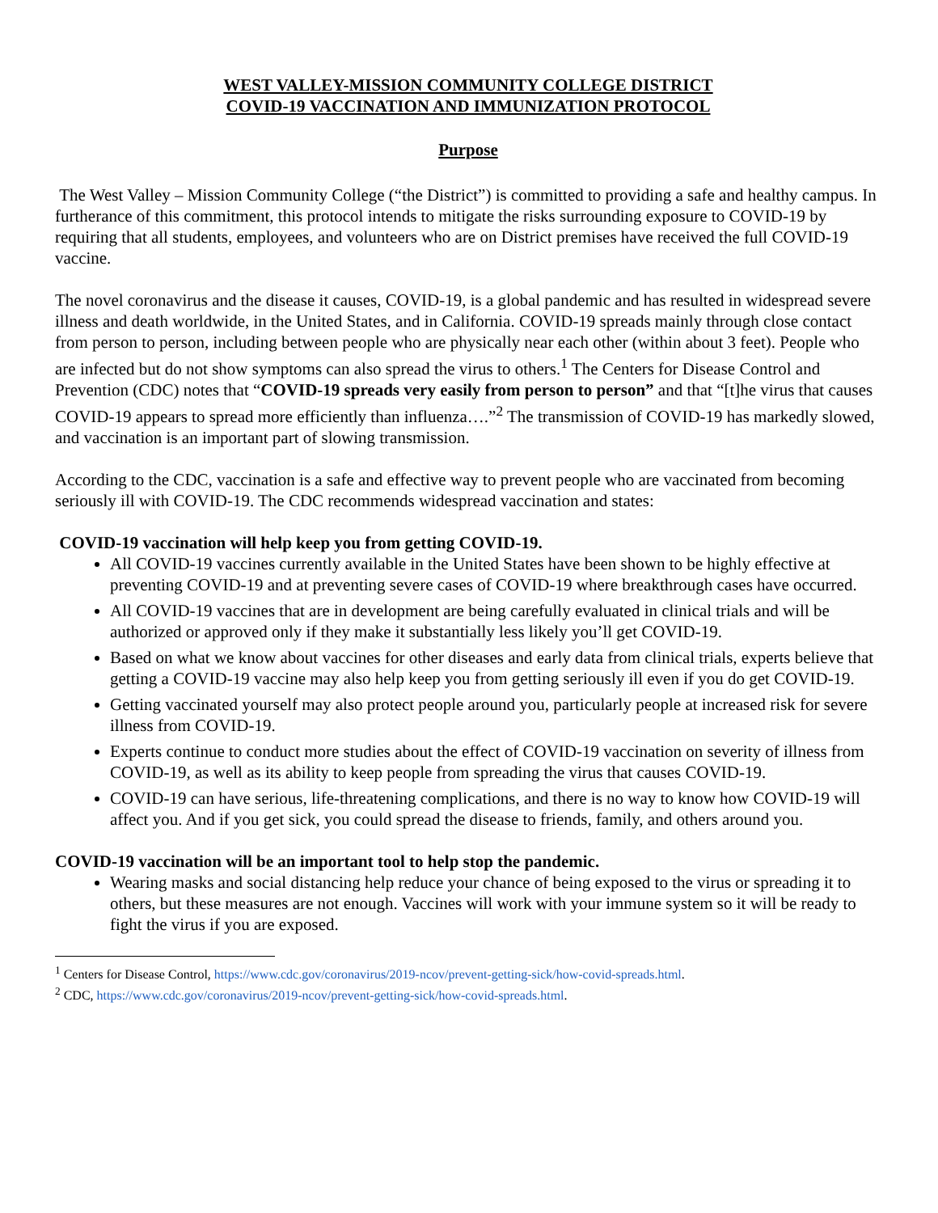WEST VALLEY-MISSION COMMUNITY COLLEGE DISTRICT
COVID-19 VACCINATION AND IMMUNIZATION PROTOCOL
Purpose
The West Valley – Mission Community College (“the District”) is committed to providing a safe and healthy campus. In furtherance of this commitment, this protocol intends to mitigate the risks surrounding exposure to COVID-19 by requiring that all students, employees, and volunteers who are on District premises have received the full COVID-19 vaccine.
The novel coronavirus and the disease it causes, COVID-19, is a global pandemic and has resulted in widespread severe illness and death worldwide, in the United States, and in California. COVID-19 spreads mainly through close contact from person to person, including between people who are physically near each other (within about 3 feet). People who are infected but do not show symptoms can also spread the virus to others.<sup>1</sup> The Centers for Disease Control and Prevention (CDC) notes that “COVID-19 spreads very easily from person to person” and that “[t]he virus that causes COVID-19 appears to spread more efficiently than influenza….”<sup>2</sup> The transmission of COVID-19 has markedly slowed, and vaccination is an important part of slowing transmission.
According to the CDC, vaccination is a safe and effective way to prevent people who are vaccinated from becoming seriously ill with COVID-19. The CDC recommends widespread vaccination and states:
COVID-19 vaccination will help keep you from getting COVID-19.
All COVID-19 vaccines currently available in the United States have been shown to be highly effective at preventing COVID-19 and at preventing severe cases of COVID-19 where breakthrough cases have occurred.
All COVID-19 vaccines that are in development are being carefully evaluated in clinical trials and will be authorized or approved only if they make it substantially less likely you’ll get COVID-19.
Based on what we know about vaccines for other diseases and early data from clinical trials, experts believe that getting a COVID-19 vaccine may also help keep you from getting seriously ill even if you do get COVID-19.
Getting vaccinated yourself may also protect people around you, particularly people at increased risk for severe illness from COVID-19.
Experts continue to conduct more studies about the effect of COVID-19 vaccination on severity of illness from COVID-19, as well as its ability to keep people from spreading the virus that causes COVID-19.
COVID-19 can have serious, life-threatening complications, and there is no way to know how COVID-19 will affect you. And if you get sick, you could spread the disease to friends, family, and others around you.
COVID-19 vaccination will be an important tool to help stop the pandemic.
Wearing masks and social distancing help reduce your chance of being exposed to the virus or spreading it to others, but these measures are not enough. Vaccines will work with your immune system so it will be ready to fight the virus if you are exposed.
<sup>1</sup> Centers for Disease Control, https://www.cdc.gov/coronavirus/2019-ncov/prevent-getting-sick/how-covid-spreads.html.
<sup>2</sup> CDC, https://www.cdc.gov/coronavirus/2019-ncov/prevent-getting-sick/how-covid-spreads.html.